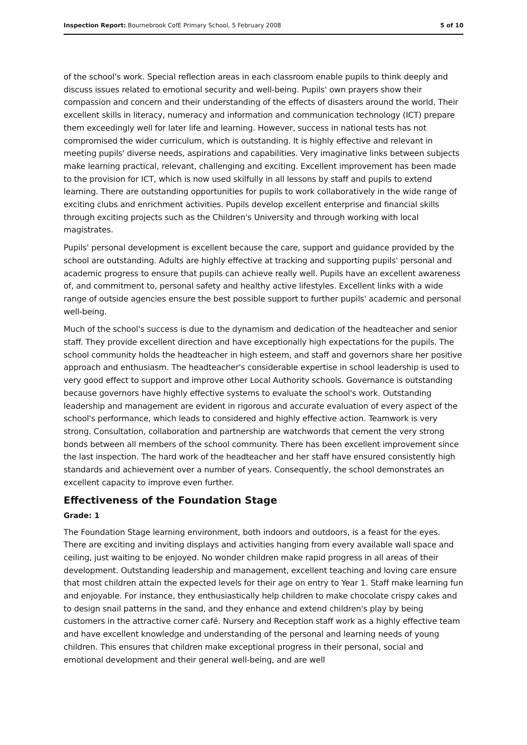Inspection Report: Bournebrook CofE Primary School, 5 February 2008 5 of 10
of the school's work. Special reflection areas in each classroom enable pupils to think deeply and discuss issues related to emotional security and well-being. Pupils' own prayers show their compassion and concern and their understanding of the effects of disasters around the world. Their excellent skills in literacy, numeracy and information and communication technology (ICT) prepare them exceedingly well for later life and learning. However, success in national tests has not compromised the wider curriculum, which is outstanding. It is highly effective and relevant in meeting pupils' diverse needs, aspirations and capabilities. Very imaginative links between subjects make learning practical, relevant, challenging and exciting. Excellent improvement has been made to the provision for ICT, which is now used skilfully in all lessons by staff and pupils to extend learning. There are outstanding opportunities for pupils to work collaboratively in the wide range of exciting clubs and enrichment activities. Pupils develop excellent enterprise and financial skills through exciting projects such as the Children's University and through working with local magistrates.
Pupils' personal development is excellent because the care, support and guidance provided by the school are outstanding. Adults are highly effective at tracking and supporting pupils' personal and academic progress to ensure that pupils can achieve really well. Pupils have an excellent awareness of, and commitment to, personal safety and healthy active lifestyles. Excellent links with a wide range of outside agencies ensure the best possible support to further pupils' academic and personal well-being.
Much of the school's success is due to the dynamism and dedication of the headteacher and senior staff. They provide excellent direction and have exceptionally high expectations for the pupils. The school community holds the headteacher in high esteem, and staff and governors share her positive approach and enthusiasm. The headteacher's considerable expertise in school leadership is used to very good effect to support and improve other Local Authority schools. Governance is outstanding because governors have highly effective systems to evaluate the school's work. Outstanding leadership and management are evident in rigorous and accurate evaluation of every aspect of the school's performance, which leads to considered and highly effective action. Teamwork is very strong. Consultation, collaboration and partnership are watchwords that cement the very strong bonds between all members of the school community. There has been excellent improvement since the last inspection. The hard work of the headteacher and her staff have ensured consistently high standards and achievement over a number of years. Consequently, the school demonstrates an excellent capacity to improve even further.
Effectiveness of the Foundation Stage
Grade: 1
The Foundation Stage learning environment, both indoors and outdoors, is a feast for the eyes. There are exciting and inviting displays and activities hanging from every available wall space and ceiling, just waiting to be enjoyed. No wonder children make rapid progress in all areas of their development. Outstanding leadership and management, excellent teaching and loving care ensure that most children attain the expected levels for their age on entry to Year 1. Staff make learning fun and enjoyable. For instance, they enthusiastically help children to make chocolate crispy cakes and to design snail patterns in the sand, and they enhance and extend children's play by being customers in the attractive corner café. Nursery and Reception staff work as a highly effective team and have excellent knowledge and understanding of the personal and learning needs of young children. This ensures that children make exceptional progress in their personal, social and emotional development and their general well-being, and are well